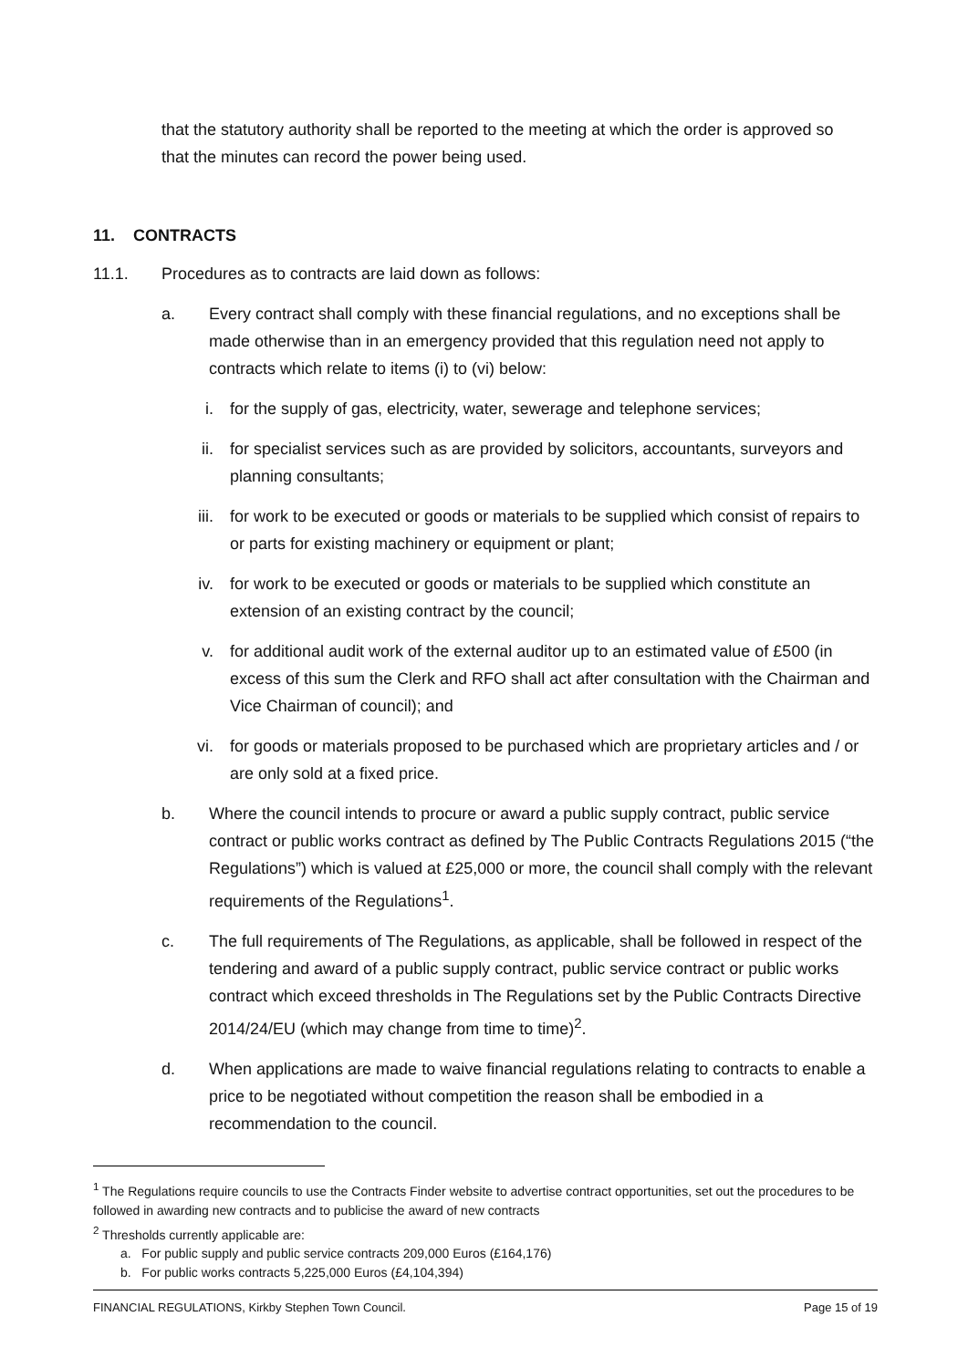that the statutory authority shall be reported to the meeting at which the order is approved so that the minutes can record the power being used.
11. CONTRACTS
11.1. Procedures as to contracts are laid down as follows:
a. Every contract shall comply with these financial regulations, and no exceptions shall be made otherwise than in an emergency provided that this regulation need not apply to contracts which relate to items (i) to (vi) below:
i. for the supply of gas, electricity, water, sewerage and telephone services;
ii. for specialist services such as are provided by solicitors, accountants, surveyors and planning consultants;
iii. for work to be executed or goods or materials to be supplied which consist of repairs to or parts for existing machinery or equipment or plant;
iv. for work to be executed or goods or materials to be supplied which constitute an extension of an existing contract by the council;
v. for additional audit work of the external auditor up to an estimated value of £500 (in excess of this sum the Clerk and RFO shall act after consultation with the Chairman and Vice Chairman of council); and
vi. for goods or materials proposed to be purchased which are proprietary articles and / or are only sold at a fixed price.
b. Where the council intends to procure or award a public supply contract, public service contract or public works contract as defined by The Public Contracts Regulations 2015 (“the Regulations”) which is valued at £25,000 or more, the council shall comply with the relevant requirements of the Regulations<sup>1</sup>.
c. The full requirements of The Regulations, as applicable, shall be followed in respect of the tendering and award of a public supply contract, public service contract or public works contract which exceed thresholds in The Regulations set by the Public Contracts Directive 2014/24/EU (which may change from time to time)<sup>2</sup>.
d. When applications are made to waive financial regulations relating to contracts to enable a price to be negotiated without competition the reason shall be embodied in a recommendation to the council.
<sup>1</sup> The Regulations require councils to use the Contracts Finder website to advertise contract opportunities, set out the procedures to be followed in awarding new contracts and to publicise the award of new contracts
<sup>2</sup> Thresholds currently applicable are:
a. For public supply and public service contracts 209,000 Euros (£164,176)
b. For public works contracts 5,225,000 Euros (£4,104,394)
FINANCIAL REGULATIONS, Kirkby Stephen Town Council. Page 15 of 19